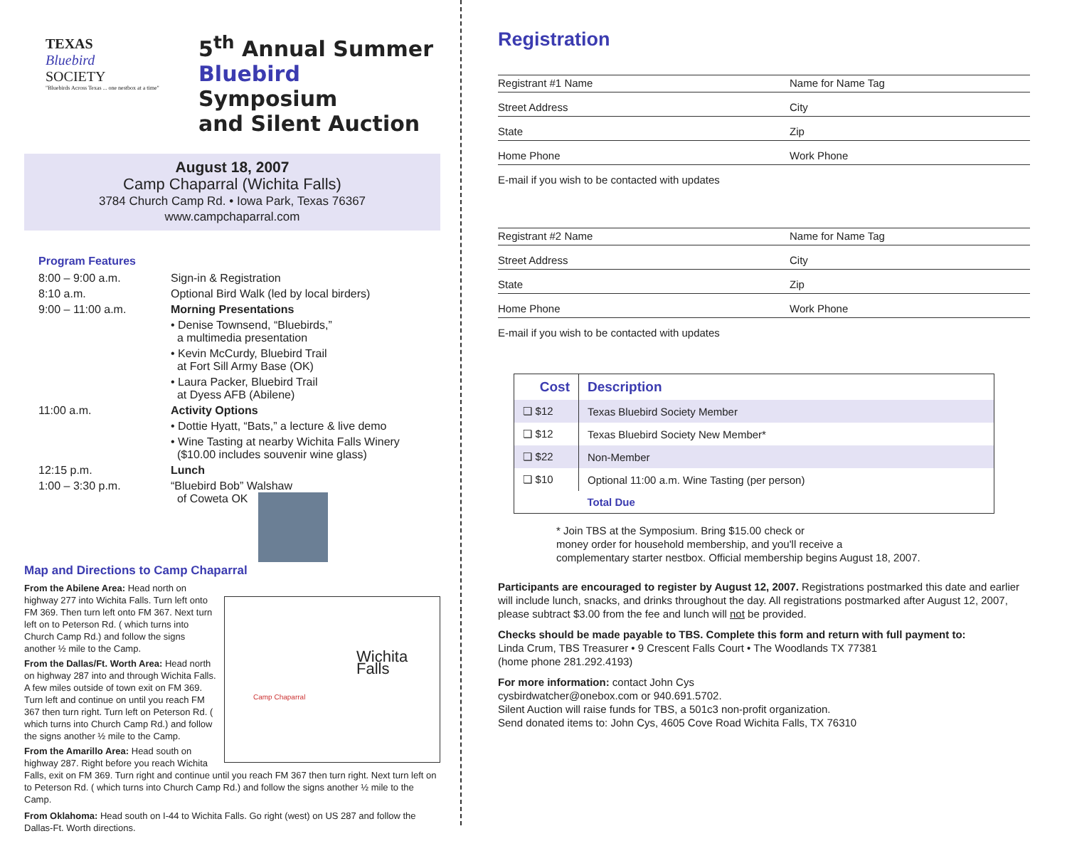TEXAS
Bluebird
SOCIETY
"Bluebirds Across Texas ... one nestbox at a time"
5<sup>th</sup> Annual Summer
Bluebird Symposium
and Silent Auction
August 18, 2007
Camp Chaparral (Wichita Falls)
3784 Church Camp Rd. • Iowa Park, Texas 76367
www.campchaparral.com
Program Features
| 8:00 – 9:00 a.m. | Sign-in & Registration |
| 8:10 a.m. | Optional Bird Walk (led by local birders) |
| 9:00 – 11:00 a.m. | Morning Presentations |
| | • Denise Townsend, “Bluebirds,” a multimedia presentation |
| | • Kevin McCurdy, Bluebird Trail at Fort Sill Army Base (OK) |
| | • Laura Packer, Bluebird Trail at Dyess AFB (Abilene) |
| 11:00 a.m. | Activity Options |
| | • Dottie Hyatt, “Bats,” a lecture & live demo |
| | • Wine Tasting at nearby Wichita Falls Winery ($10.00 includes souvenir wine glass) |
| 12:15 p.m. | Lunch |
| 1:00 – 3:30 p.m. | “Bluebird Bob” Walshaw of Coweta OK |
Map and Directions to Camp Chaparral
Wichita Falls
Camp Chaparral
From the Abilene Area: Head north on highway 277 into Wichita Falls. Turn left onto FM 369. Then turn left onto FM 367. Next turn left on to Peterson Rd. ( which turns into Church Camp Rd.) and follow the signs another ½ mile to the Camp.
From the Dallas/Ft. Worth Area: Head north on highway 287 into and through Wichita Falls. A few miles outside of town exit on FM 369. Turn left and continue on until you reach FM 367 then turn right. Turn left on Peterson Rd. ( which turns into Church Camp Rd.) and follow the signs another ½ mile to the Camp.
From the Amarillo Area: Head south on highway 287. Right before you reach Wichita Falls, exit on FM 369. Turn right and continue until you reach FM 367 then turn right. Next turn left on to Peterson Rd. ( which turns into Church Camp Rd.) and follow the signs another ½ mile to the Camp.
From Oklahoma: Head south on I-44 to Wichita Falls. Go right (west) on US 287 and follow the Dallas-Ft. Worth directions.
Registration
Registrant #1 Name Name for Name Tag
Street Address City
State Zip
Home Phone Work Phone
E-mail if you wish to be contacted with updates
Registrant #2 Name Name for Name Tag
Street Address City
State Zip
Home Phone Work Phone
E-mail if you wish to be contacted with updates
| Cost | Description |
| --- | --- |
| ❏ $12 | Texas Bluebird Society Member |
| ❏ $12 | Texas Bluebird Society New Member* |
| ❏ $22 | Non-Member |
| ❏ $10 | Optional 11:00 a.m. Wine Tasting (per person) |
| | Total Due |
* Join TBS at the Symposium. Bring $15.00 check or
money order for household membership, and you'll receive a
complementary starter nestbox. Official membership begins August 18, 2007.
Participants are encouraged to register by August 12, 2007. Registrations postmarked this date and earlier will include lunch, snacks, and drinks throughout the day. All registrations postmarked after August 12, 2007, please subtract $3.00 from the fee and lunch will not be provided.
Checks should be made payable to TBS. Complete this form and return with full payment to:
Linda Crum, TBS Treasurer • 9 Crescent Falls Court • The Woodlands TX 77381
(home phone 281.292.4193)
For more information: contact John Cys
cysbirdwatcher@onebox.com or 940.691.5702.
Silent Auction will raise funds for TBS, a 501c3 non-profit organization.
Send donated items to: John Cys, 4605 Cove Road Wichita Falls, TX 76310